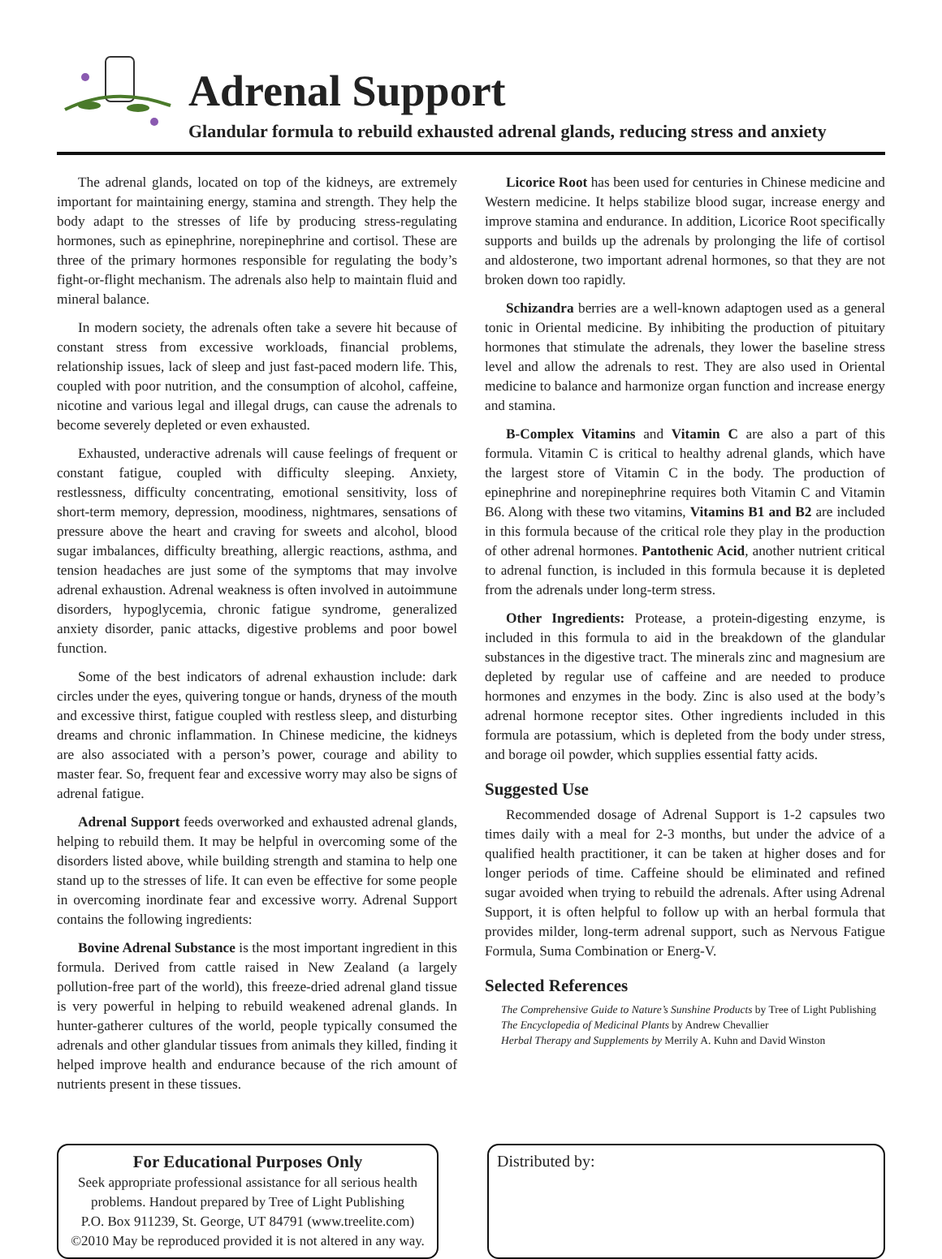Adrenal Support
Glandular formula to rebuild exhausted adrenal glands, reducing stress and anxiety
The adrenal glands, located on top of the kidneys, are extremely important for maintaining energy, stamina and strength. They help the body adapt to the stresses of life by producing stress-regulating hormones, such as epinephrine, norepinephrine and cortisol. These are three of the primary hormones responsible for regulating the body’s fight-or-flight mechanism. The adrenals also help to maintain fluid and mineral balance.
In modern society, the adrenals often take a severe hit because of constant stress from excessive workloads, financial problems, relationship issues, lack of sleep and just fast-paced modern life. This, coupled with poor nutrition, and the consumption of alcohol, caffeine, nicotine and various legal and illegal drugs, can cause the adrenals to become severely depleted or even exhausted.
Exhausted, underactive adrenals will cause feelings of frequent or constant fatigue, coupled with difficulty sleeping. Anxiety, restlessness, difficulty concentrating, emotional sensitivity, loss of short-term memory, depression, moodiness, nightmares, sensations of pressure above the heart and craving for sweets and alcohol, blood sugar imbalances, difficulty breathing, allergic reactions, asthma, and tension headaches are just some of the symptoms that may involve adrenal exhaustion. Adrenal weakness is often involved in autoimmune disorders, hypoglycemia, chronic fatigue syndrome, generalized anxiety disorder, panic attacks, digestive problems and poor bowel function.
Some of the best indicators of adrenal exhaustion include: dark circles under the eyes, quivering tongue or hands, dryness of the mouth and excessive thirst, fatigue coupled with restless sleep, and disturbing dreams and chronic inflammation. In Chinese medicine, the kidneys are also associated with a person’s power, courage and ability to master fear. So, frequent fear and excessive worry may also be signs of adrenal fatigue.
Adrenal Support feeds overworked and exhausted adrenal glands, helping to rebuild them. It may be helpful in overcoming some of the disorders listed above, while building strength and stamina to help one stand up to the stresses of life. It can even be effective for some people in overcoming inordinate fear and excessive worry. Adrenal Support contains the following ingredients:
Bovine Adrenal Substance is the most important ingredient in this formula. Derived from cattle raised in New Zealand (a largely pollution-free part of the world), this freeze-dried adrenal gland tissue is very powerful in helping to rebuild weakened adrenal glands. In hunter-gatherer cultures of the world, people typically consumed the adrenals and other glandular tissues from animals they killed, finding it helped improve health and endurance because of the rich amount of nutrients present in these tissues.
Licorice Root has been used for centuries in Chinese medicine and Western medicine. It helps stabilize blood sugar, increase energy and improve stamina and endurance. In addition, Licorice Root specifically supports and builds up the adrenals by prolonging the life of cortisol and aldosterone, two important adrenal hormones, so that they are not broken down too rapidly.
Schizandra berries are a well-known adaptogen used as a general tonic in Oriental medicine. By inhibiting the production of pituitary hormones that stimulate the adrenals, they lower the baseline stress level and allow the adrenals to rest. They are also used in Oriental medicine to balance and harmonize organ function and increase energy and stamina.
B-Complex Vitamins and Vitamin C are also a part of this formula. Vitamin C is critical to healthy adrenal glands, which have the largest store of Vitamin C in the body. The production of epinephrine and norepinephrine requires both Vitamin C and Vitamin B6. Along with these two vitamins, Vitamins B1 and B2 are included in this formula because of the critical role they play in the production of other adrenal hormones. Pantothenic Acid, another nutrient critical to adrenal function, is included in this formula because it is depleted from the adrenals under long-term stress.
Other Ingredients: Protease, a protein-digesting enzyme, is included in this formula to aid in the breakdown of the glandular substances in the digestive tract. The minerals zinc and magnesium are depleted by regular use of caffeine and are needed to produce hormones and enzymes in the body. Zinc is also used at the body’s adrenal hormone receptor sites. Other ingredients included in this formula are potassium, which is depleted from the body under stress, and borage oil powder, which supplies essential fatty acids.
Suggested Use
Recommended dosage of Adrenal Support is 1-2 capsules two times daily with a meal for 2-3 months, but under the advice of a qualified health practitioner, it can be taken at higher doses and for longer periods of time. Caffeine should be eliminated and refined sugar avoided when trying to rebuild the adrenals. After using Adrenal Support, it is often helpful to follow up with an herbal formula that provides milder, long-term adrenal support, such as Nervous Fatigue Formula, Suma Combination or Energ-V.
Selected References
The Comprehensive Guide to Nature’s Sunshine Products by Tree of Light Publishing
The Encyclopedia of Medicinal Plants by Andrew Chevallier
Herbal Therapy and Supplements by Merrily A. Kuhn and David Winston
For Educational Purposes Only
Seek appropriate professional assistance for all serious health problems. Handout prepared by Tree of Light Publishing
P.O. Box 911239, St. George, UT 84791 (www.treelite.com)
©2010 May be reproduced provided it is not altered in any way.
Distributed by: